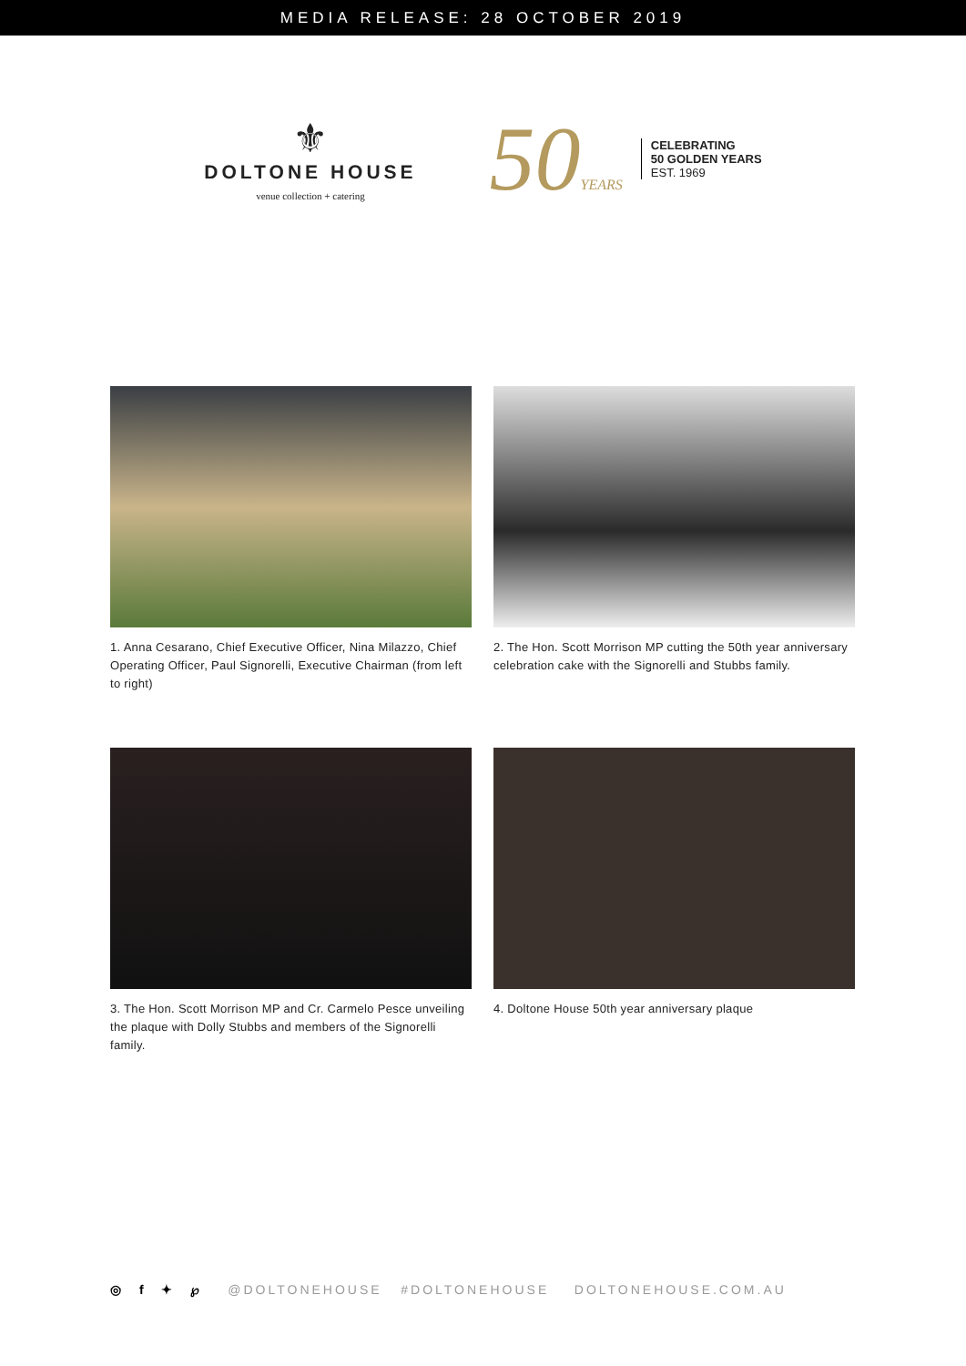MEDIA RELEASE: 28 OCTOBER 2019
⚜
DOLTONE HOUSE
venue collection + catering
50YEARS
CELEBRATING
50 GOLDEN YEARS
EST. 1969
1. Anna Cesarano, Chief Executive Officer, Nina Milazzo, Chief Operating Officer, Paul Signorelli, Executive Chairman (from left to right)
2. The Hon. Scott Morrison MP cutting the 50th year anniversary celebration cake with the Signorelli and Stubbs family.
3. The Hon. Scott Morrison MP and Cr. Carmelo Pesce unveiling the plaque with Dolly Stubbs and members of the Signorelli family.
4. Doltone House 50th year anniversary plaque
◎ f ✦ ℘ @DOLTONEHOUSE #DOLTONEHOUSE DOLTONEHOUSE.COM.AU